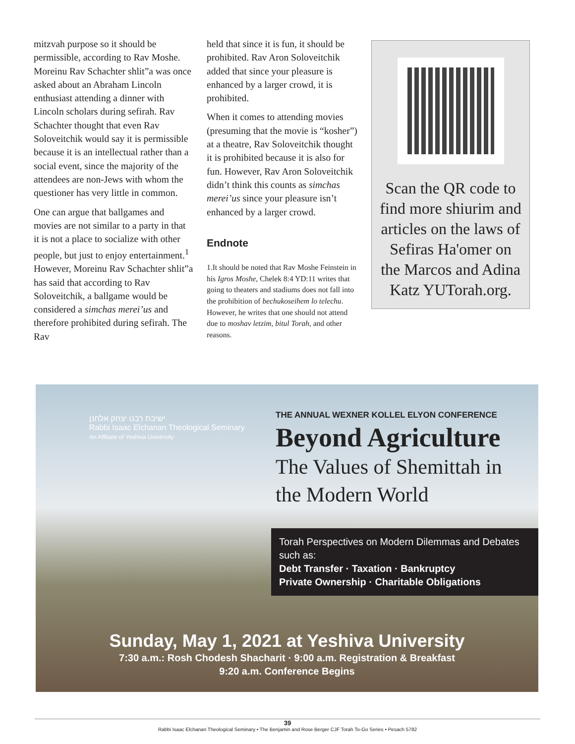mitzvah purpose so it should be permissible, according to Rav Moshe. Moreinu Rav Schachter shlit”a was once asked about an Abraham Lincoln enthusiast attending a dinner with Lincoln scholars during sefirah. Rav Schachter thought that even Rav Soloveitchik would say it is permissible because it is an intellectual rather than a social event, since the majority of the attendees are non-Jews with whom the questioner has very little in common.
One can argue that ballgames and movies are not similar to a party in that it is not a place to socialize with other people, but just to enjoy entertainment.<sup>1</sup> However, Moreinu Rav Schachter shlit”a has said that according to Rav Soloveitchik, a ballgame would be considered a simchas merei’us and therefore prohibited during sefirah. The Rav
held that since it is fun, it should be prohibited. Rav Aron Soloveitchik added that since your pleasure is enhanced by a larger crowd, it is prohibited.
When it comes to attending movies (presuming that the movie is “kosher”) at a theatre, Rav Soloveitchik thought it is prohibited because it is also for fun. However, Rav Aron Soloveitchik didn’t think this counts as simchas merei’us since your pleasure isn’t enhanced by a larger crowd.
Endnote
1.It should be noted that Rav Moshe Feinstein in his Igros Moshe, Chelek 8:4 YD:11 writes that going to theaters and stadiums does not fall into the prohibition of bechukoseihem lo telechu. However, he writes that one should not attend due to moshav letzim, bitul Torah, and other reasons.
Scan the QR code to find more shiurim and articles on the laws of Sefiras Ha'omer on the Marcos and Adina Katz YUTorah.org.
ישיבת רבנו יצחק אלחנן
Rabbi Isaac Elchanan Theological Seminary
An Affiliate of Yeshiva University
THE ANNUAL WEXNER KOLLEL ELYON CONFERENCE
Beyond Agriculture
The Values of Shemittah in
the Modern World
Torah Perspectives on Modern Dilemmas and Debates such as:
Debt Transfer · Taxation · Bankruptcy
Private Ownership · Charitable Obligations
Sunday, May 1, 2021 at Yeshiva University
7:30 a.m.: Rosh Chodesh Shacharit · 9:00 a.m. Registration & Breakfast
9:20 a.m. Conference Begins
39
Rabbi Isaac Elchanan Theological Seminary • The Benjamin and Rose Berger CJF Torah To-Go Series • Pesach 5782